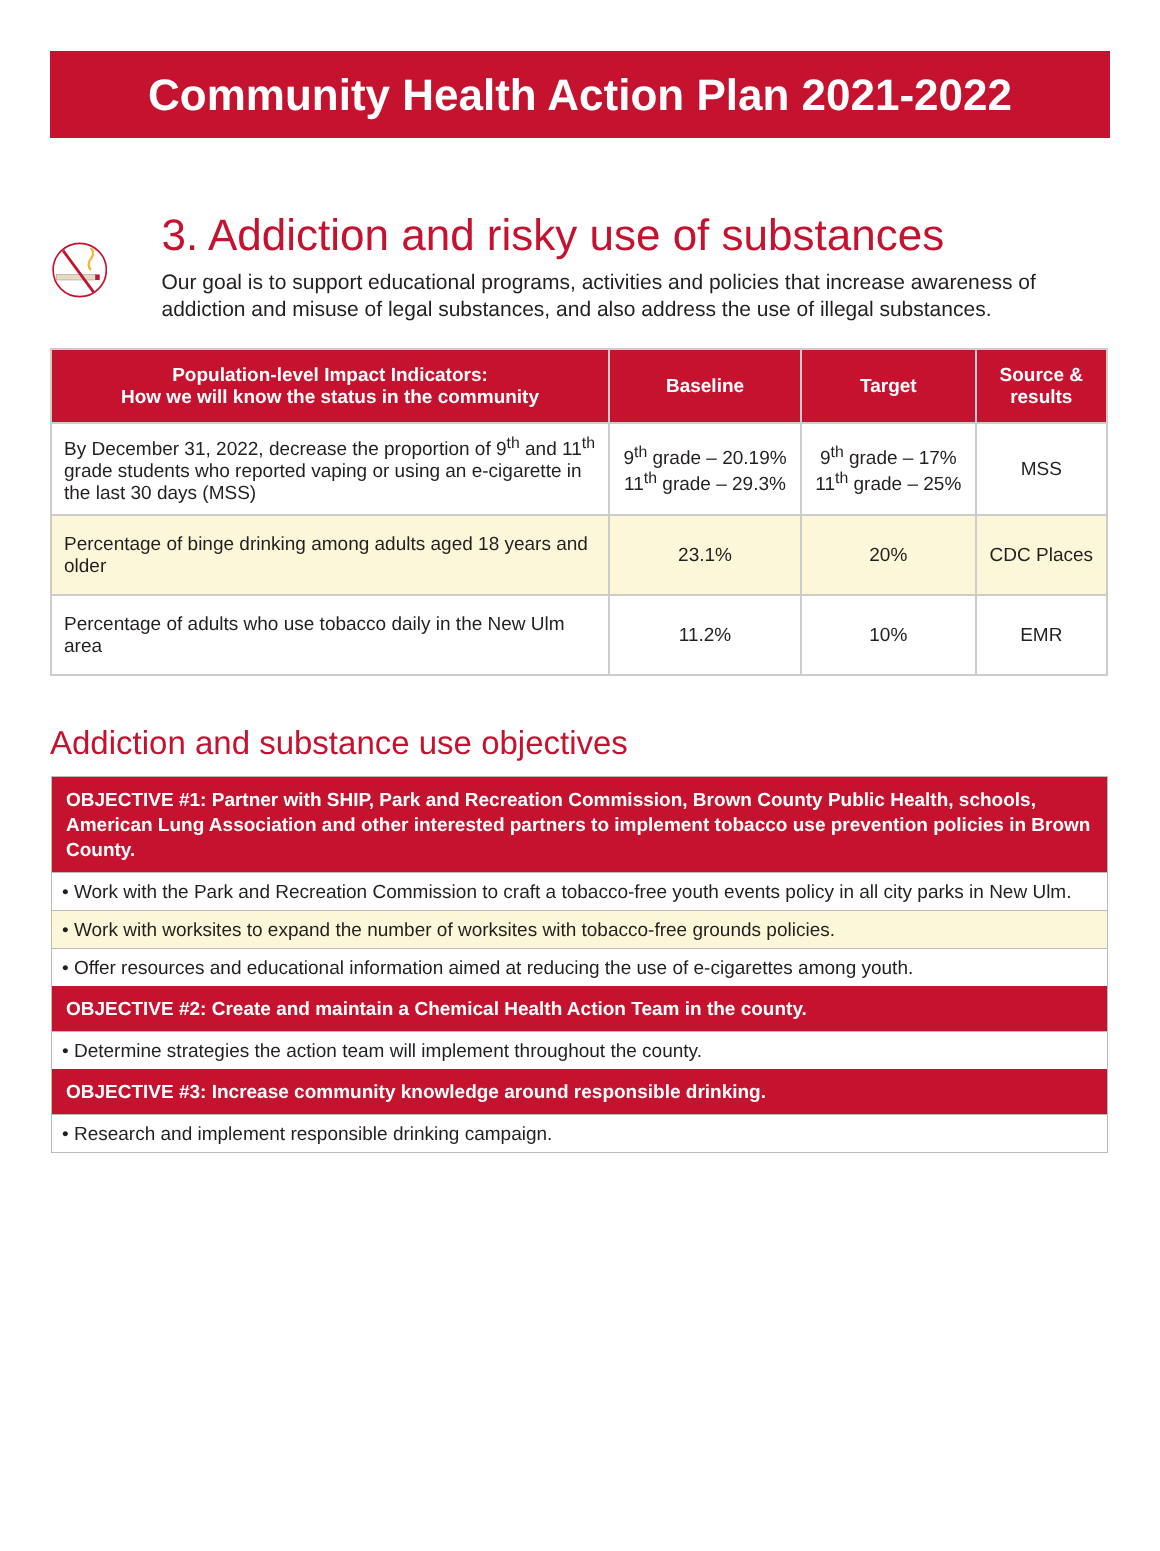Community Health Action Plan 2021-2022
3. Addiction and risky use of substances
Our goal is to support educational programs, activities and policies that increase awareness of addiction and misuse of legal substances, and also address the use of illegal substances.
| Population-level Impact Indicators: How we will know the status in the community | Baseline | Target | Source & results |
| --- | --- | --- | --- |
| By December 31, 2022, decrease the proportion of 9<sup>th</sup> and 11<sup>th</sup> grade students who reported vaping or using an e-cigarette in the last 30 days (MSS) | 9<sup>th</sup> grade – 20.19% 11<sup>th</sup> grade – 29.3% | 9<sup>th</sup> grade – 17% 11<sup>th</sup> grade – 25% | MSS |
| Percentage of binge drinking among adults aged 18 years and older | 23.1% | 20% | CDC Places |
| Percentage of adults who use tobacco daily in the New Ulm area | 11.2% | 10% | EMR |
Addiction and substance use objectives
OBJECTIVE #1: Partner with SHIP, Park and Recreation Commission, Brown County Public Health, schools, American Lung Association and other interested partners to implement tobacco use prevention policies in Brown County.
• Work with the Park and Recreation Commission to craft a tobacco-free youth events policy in all city parks in New Ulm.
• Work with worksites to expand the number of worksites with tobacco-free grounds policies.
• Offer resources and educational information aimed at reducing the use of e-cigarettes among youth.
OBJECTIVE #2: Create and maintain a Chemical Health Action Team in the county.
• Determine strategies the action team will implement throughout the county.
OBJECTIVE #3: Increase community knowledge around responsible drinking.
• Research and implement responsible drinking campaign.